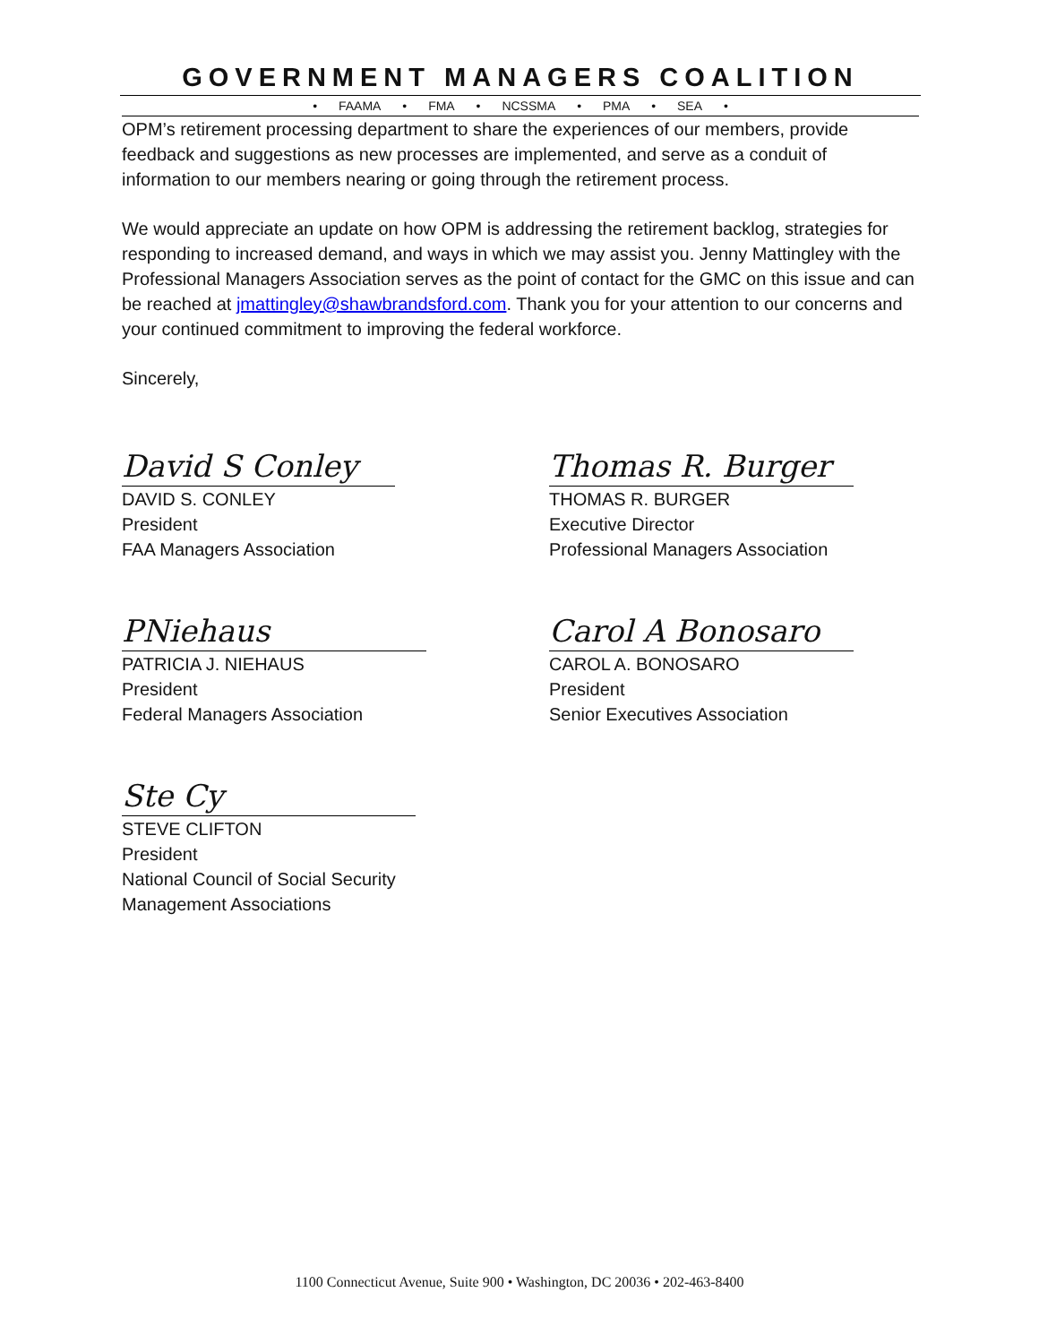GOVERNMENT MANAGERS COALITION
• FAAMA • FMA • NCSSMA • PMA • SEA •
OPM’s retirement processing department to share the experiences of our members, provide feedback and suggestions as new processes are implemented, and serve as a conduit of information to our members nearing or going through the retirement process.
We would appreciate an update on how OPM is addressing the retirement backlog, strategies for responding to increased demand, and ways in which we may assist you. Jenny Mattingley with the Professional Managers Association serves as the point of contact for the GMC on this issue and can be reached at jmattingley@shawbrandsford.com. Thank you for your attention to our concerns and your continued commitment to improving the federal workforce.
Sincerely,
David S Conley
DAVID S. CONLEY
President
FAA Managers Association
Thomas R. Burger
THOMAS R. BURGER
Executive Director
Professional Managers Association
PNiehaus
PATRICIA J. NIEHAUS
President
Federal Managers Association
Carol A Bonosaro
CAROL A. BONOSARO
President
Senior Executives Association
Ste Cy
STEVE CLIFTON
President
National Council of Social Security
Management Associations
1100 Connecticut Avenue, Suite 900 • Washington, DC 20036 • 202-463-8400